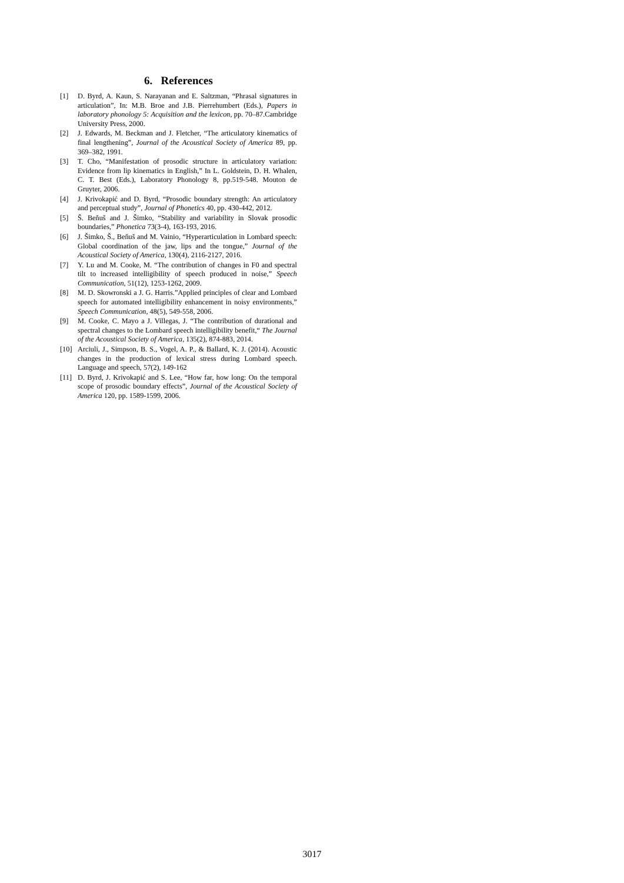6. References
[1] D. Byrd, A. Kaun, S. Narayanan and E. Saltzman, “Phrasal signatures in articulation”, In: M.B. Broe and J.B. Pierrehumbert (Eds.), Papers in laboratory phonology 5: Acquisition and the lexicon, pp. 70–87.Cambridge University Press, 2000.
[2] J. Edwards, M. Beckman and J. Fletcher, “The articulatory kinematics of final lengthening”, Journal of the Acoustical Society of America 89, pp. 369–382, 1991.
[3] T. Cho, “Manifestation of prosodic structure in articulatory variation: Evidence from lip kinematics in English,” In L. Goldstein, D. H. Whalen, C. T. Best (Eds.), Laboratory Phonology 8, pp.519-548. Mouton de Gruyter, 2006.
[4] J. Krivokapić and D. Byrd, “Prosodic boundary strength: An articulatory and perceptual study”, Journal of Phonetics 40, pp. 430-442, 2012.
[5] Š. Beňuš and J. Šimko, “Stability and variability in Slovak prosodic boundaries,” Phonetica 73(3-4), 163-193, 2016.
[6] J. Šimko, Š., Beňuš and M. Vainio, “Hyperarticulation in Lombard speech: Global coordination of the jaw, lips and the tongue,” Journal of the Acoustical Society of America, 130(4), 2116-2127, 2016.
[7] Y. Lu and M. Cooke, M. “The contribution of changes in F0 and spectral tilt to increased intelligibility of speech produced in noise,” Speech Communication, 51(12), 1253-1262, 2009.
[8] M. D. Skowronski a J. G. Harris.”Applied principles of clear and Lombard speech for automated intelligibility enhancement in noisy environments,” Speech Communication, 48(5), 549-558, 2006.
[9] M. Cooke, C. Mayo a J. Villegas, J. “The contribution of durational and spectral changes to the Lombard speech intelligibility benefit,“ The Journal of the Acoustical Society of America, 135(2), 874-883, 2014.
[10] Arciuli, J., Simpson, B. S., Vogel, A. P., & Ballard, K. J. (2014). Acoustic changes in the production of lexical stress during Lombard speech. Language and speech, 57(2), 149-162
[11] D. Byrd, J. Krivokapić and S. Lee, “How far, how long: On the temporal scope of prosodic boundary effects”, Journal of the Acoustical Society of America 120, pp. 1589-1599, 2006.
3017